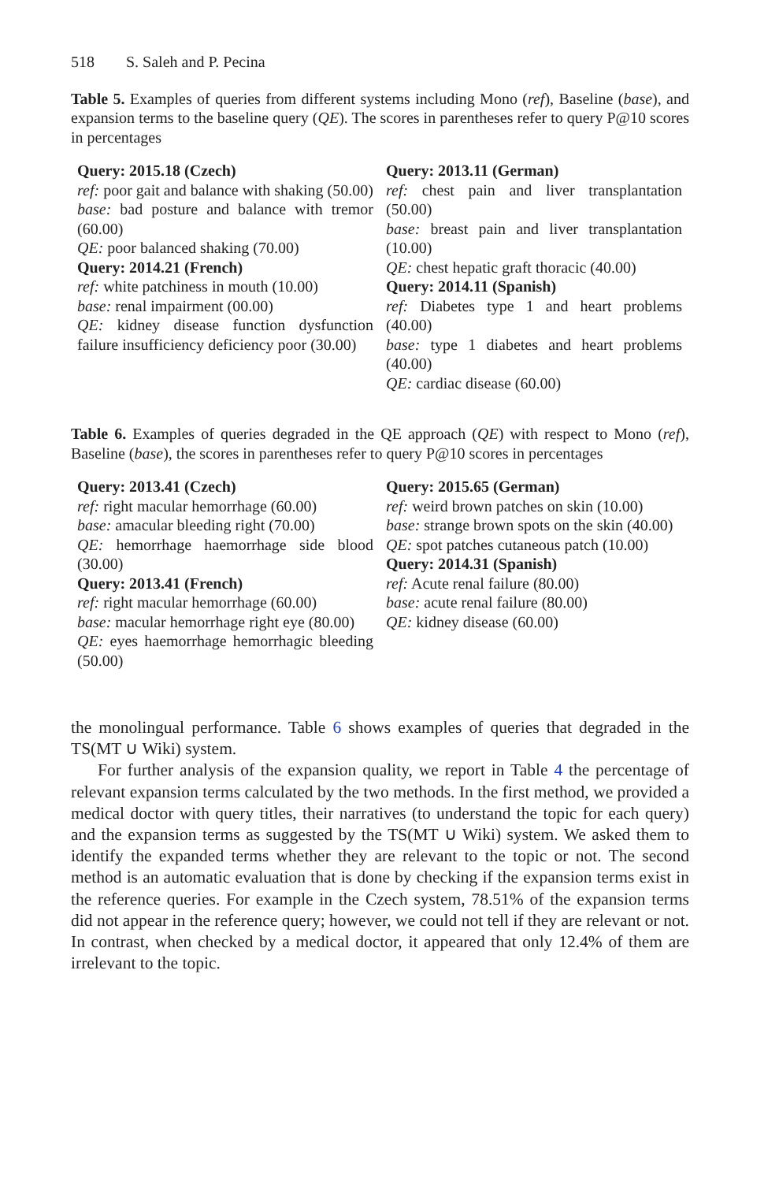518 S. Saleh and P. Pecina
Table 5. Examples of queries from different systems including Mono (ref), Baseline (base), and expansion terms to the baseline query (QE). The scores in parentheses refer to query P@10 scores in percentages
| Query: 2015.18 (Czech) ref: poor gait and balance with shaking (50.00) base: bad posture and balance with tremor (60.00) QE: poor balanced shaking (70.00) Query: 2014.21 (French) ref: white patchiness in mouth (10.00) base: renal impairment (00.00) QE: kidney disease function dysfunction failure insufficiency deficiency poor (30.00) | Query: 2013.11 (German) ref: chest pain and liver transplantation (50.00) base: breast pain and liver transplantation (10.00) QE: chest hepatic graft thoracic (40.00) Query: 2014.11 (Spanish) ref: Diabetes type 1 and heart problems (40.00) base: type 1 diabetes and heart problems (40.00) QE: cardiac disease (60.00) |
Table 6. Examples of queries degraded in the QE approach (QE) with respect to Mono (ref), Baseline (base), the scores in parentheses refer to query P@10 scores in percentages
| Query: 2013.41 (Czech) ref: right macular hemorrhage (60.00) base: amacular bleeding right (70.00) QE: hemorrhage haemorrhage side blood (30.00) Query: 2013.41 (French) ref: right macular hemorrhage (60.00) base: macular hemorrhage right eye (80.00) QE: eyes haemorrhage hemorrhagic bleeding (50.00) | Query: 2015.65 (German) ref: weird brown patches on skin (10.00) base: strange brown spots on the skin (40.00) QE: spot patches cutaneous patch (10.00) Query: 2014.31 (Spanish) ref: Acute renal failure (80.00) base: acute renal failure (80.00) QE: kidney disease (60.00) |
the monolingual performance. Table 6 shows examples of queries that degraded in the TS(MT ∪ Wiki) system.
For further analysis of the expansion quality, we report in Table 4 the percentage of relevant expansion terms calculated by the two methods. In the first method, we provided a medical doctor with query titles, their narratives (to understand the topic for each query) and the expansion terms as suggested by the TS(MT ∪ Wiki) system. We asked them to identify the expanded terms whether they are relevant to the topic or not. The second method is an automatic evaluation that is done by checking if the expansion terms exist in the reference queries. For example in the Czech system, 78.51% of the expansion terms did not appear in the reference query; however, we could not tell if they are relevant or not. In contrast, when checked by a medical doctor, it appeared that only 12.4% of them are irrelevant to the topic.